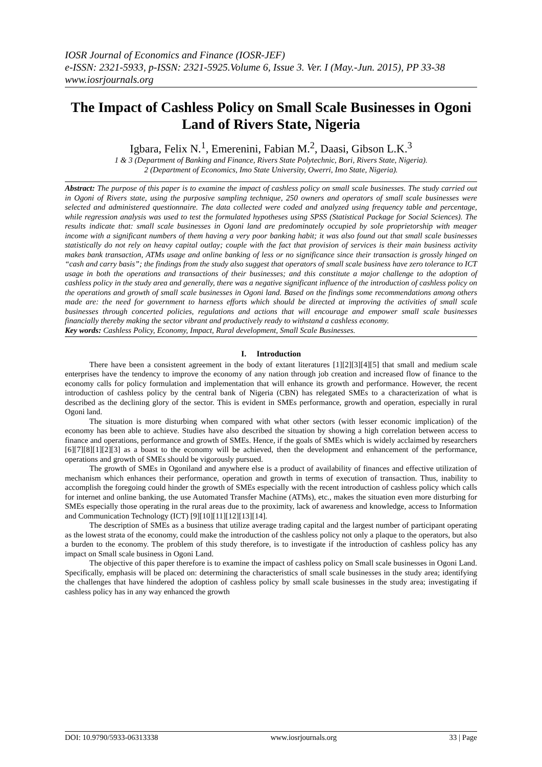IOSR Journal of Economics and Finance (IOSR-JEF)
e-ISSN: 2321-5933, p-ISSN: 2321-5925.Volume 6, Issue 3. Ver. I (May.-Jun. 2015), PP 33-38
www.iosrjournals.org
The Impact of Cashless Policy on Small Scale Businesses in Ogoni Land of Rivers State, Nigeria
Igbara, Felix N.<sup>1</sup>, Emerenini, Fabian M.<sup>2</sup>, Daasi, Gibson L.K.<sup>3</sup>
1 & 3 (Department of Banking and Finance, Rivers State Polytechnic, Bori, Rivers State, Nigeria).
2 (Department of Economics, Imo State University, Owerri, Imo State, Nigeria).
Abstract: The purpose of this paper is to examine the impact of cashless policy on small scale businesses. The study carried out in Ogoni of Rivers state, using the purposive sampling technique, 250 owners and operators of small scale businesses were selected and administered questionnaire. The data collected were coded and analyzed using frequency table and percentage, while regression analysis was used to test the formulated hypotheses using SPSS (Statistical Package for Social Sciences). The results indicate that: small scale businesses in Ogoni land are predominately occupied by sole proprietorship with meager income with a significant numbers of them having a very poor banking habit; it was also found out that small scale businesses statistically do not rely on heavy capital outlay; couple with the fact that provision of services is their main business activity makes bank transaction, ATMs usage and online banking of less or no significance since their transaction is grossly hinged on “cash and carry basis”; the findings from the study also suggest that operators of small scale business have zero tolerance to ICT usage in both the operations and transactions of their businesses; and this constitute a major challenge to the adoption of cashless policy in the study area and generally, there was a negative significant influence of the introduction of cashless policy on the operations and growth of small scale businesses in Ogoni land. Based on the findings some recommendations among others made are: the need for government to harness efforts which should be directed at improving the activities of small scale businesses through concerted policies, regulations and actions that will encourage and empower small scale businesses financially thereby making the sector vibrant and productively ready to withstand a cashless economy.
Key words: Cashless Policy, Economy, Impact, Rural development, Small Scale Businesses.
I. Introduction
There have been a consistent agreement in the body of extant literatures [1][2][3][4][5] that small and medium scale enterprises have the tendency to improve the economy of any nation through job creation and increased flow of finance to the economy calls for policy formulation and implementation that will enhance its growth and performance. However, the recent introduction of cashless policy by the central bank of Nigeria (CBN) has relegated SMEs to a characterization of what is described as the declining glory of the sector. This is evident in SMEs performance, growth and operation, especially in rural Ogoni land.
The situation is more disturbing when compared with what other sectors (with lesser economic implication) of the economy has been able to achieve. Studies have also described the situation by showing a high correlation between access to finance and operations, performance and growth of SMEs. Hence, if the goals of SMEs which is widely acclaimed by researchers [6][7][8][1][2][3] as a boast to the economy will be achieved, then the development and enhancement of the performance, operations and growth of SMEs should be vigorously pursued.
The growth of SMEs in Ogoniland and anywhere else is a product of availability of finances and effective utilization of mechanism which enhances their performance, operation and growth in terms of execution of transaction. Thus, inability to accomplish the foregoing could hinder the growth of SMEs especially with the recent introduction of cashless policy which calls for internet and online banking, the use Automated Transfer Machine (ATMs), etc., makes the situation even more disturbing for SMEs especially those operating in the rural areas due to the proximity, lack of awareness and knowledge, access to Information and Communication Technology (ICT) [9][10][11][12][13][14].
The description of SMEs as a business that utilize average trading capital and the largest number of participant operating as the lowest strata of the economy, could make the introduction of the cashless policy not only a plaque to the operators, but also a burden to the economy. The problem of this study therefore, is to investigate if the introduction of cashless policy has any impact on Small scale business in Ogoni Land.
The objective of this paper therefore is to examine the impact of cashless policy on Small scale businesses in Ogoni Land. Specifically, emphasis will be placed on: determining the characteristics of small scale businesses in the study area; identifying the challenges that have hindered the adoption of cashless policy by small scale businesses in the study area; investigating if cashless policy has in any way enhanced the growth
DOI: 10.9790/5933-06313338 www.iosrjournals.org 33 | Page